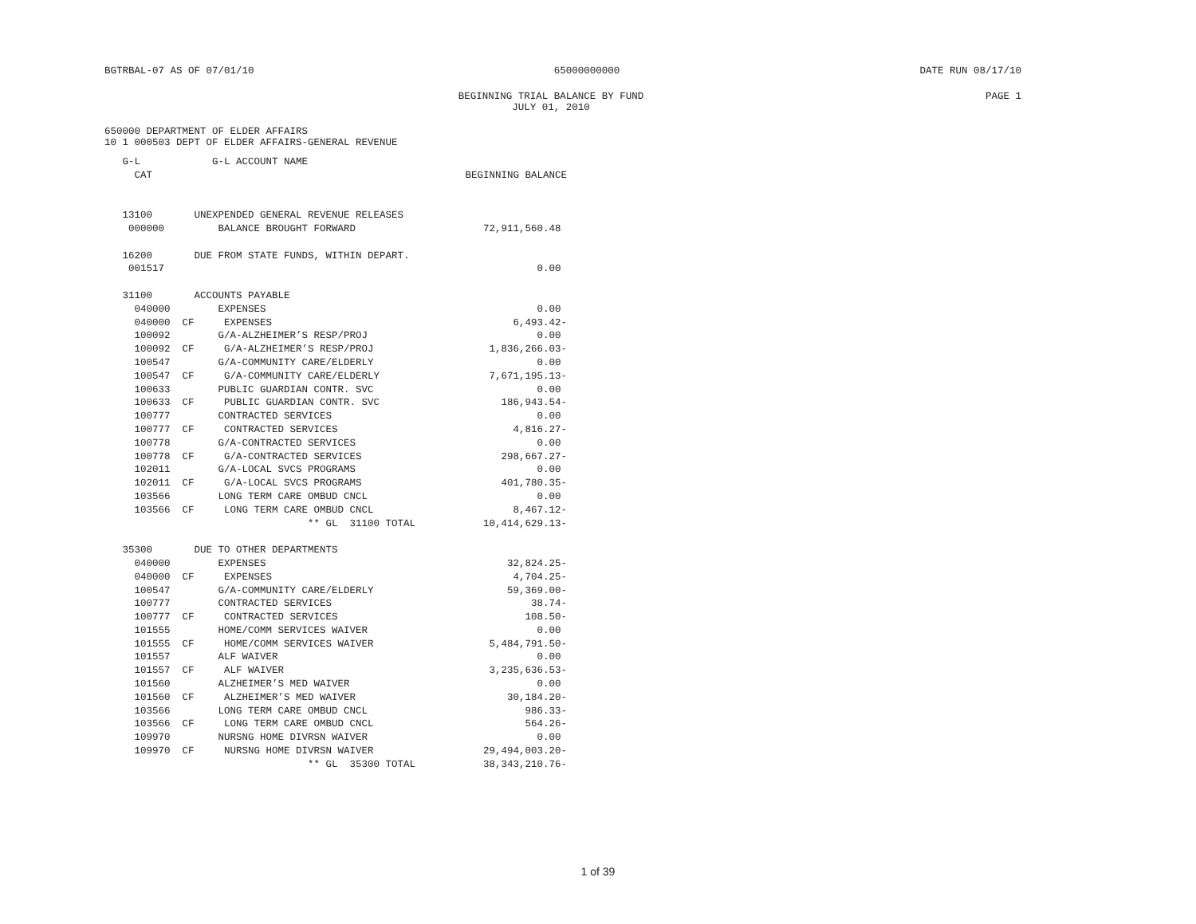BGTRBAL-07 AS OF 07/01/10 65000000000 DATE RUN 08/17/10
BEGINNING TRIAL BALANCE BY FUND
JULY 01, 2010
PAGE 1
650000 DEPARTMENT OF ELDER AFFAIRS
10 1 000503 DEPT OF ELDER AFFAIRS-GENERAL REVENUE
| G-L | G-L ACCOUNT NAME | |
| --- | --- | --- |
| CAT | | BEGINNING BALANCE |
| 13100 | UNEXPENDED GENERAL REVENUE RELEASES | |
| 000000 | BALANCE BROUGHT FORWARD | 72,911,560.48 |
| 16200 | DUE FROM STATE FUNDS, WITHIN DEPART. | |
| 001517 | | 0.00 |
| 31100 | ACCOUNTS PAYABLE | |
| 040000 | EXPENSES | 0.00 |
| 040000 CF | EXPENSES | 6,493.42- |
| 100092 | G/A-ALZHEIMER’S RESP/PROJ | 0.00 |
| 100092 CF | G/A-ALZHEIMER’S RESP/PROJ | 1,836,266.03- |
| 100547 | G/A-COMMUNITY CARE/ELDERLY | 0.00 |
| 100547 CF | G/A-COMMUNITY CARE/ELDERLY | 7,671,195.13- |
| 100633 | PUBLIC GUARDIAN CONTR. SVC | 0.00 |
| 100633 CF | PUBLIC GUARDIAN CONTR. SVC | 186,943.54- |
| 100777 | CONTRACTED SERVICES | 0.00 |
| 100777 CF | CONTRACTED SERVICES | 4,816.27- |
| 100778 | G/A-CONTRACTED SERVICES | 0.00 |
| 100778 CF | G/A-CONTRACTED SERVICES | 298,667.27- |
| 102011 | G/A-LOCAL SVCS PROGRAMS | 0.00 |
| 102011 CF | G/A-LOCAL SVCS PROGRAMS | 401,780.35- |
| 103566 | LONG TERM CARE OMBUD CNCL | 0.00 |
| 103566 CF | LONG TERM CARE OMBUD CNCL | 8,467.12- |
| | ** GL 31100 TOTAL | 10,414,629.13- |
| 35300 | DUE TO OTHER DEPARTMENTS | |
| 040000 | EXPENSES | 32,824.25- |
| 040000 CF | EXPENSES | 4,704.25- |
| 100547 | G/A-COMMUNITY CARE/ELDERLY | 59,369.00- |
| 100777 | CONTRACTED SERVICES | 38.74- |
| 100777 CF | CONTRACTED SERVICES | 108.50- |
| 101555 | HOME/COMM SERVICES WAIVER | 0.00 |
| 101555 CF | HOME/COMM SERVICES WAIVER | 5,484,791.50- |
| 101557 | ALF WAIVER | 0.00 |
| 101557 CF | ALF WAIVER | 3,235,636.53- |
| 101560 | ALZHEIMER’S MED WAIVER | 0.00 |
| 101560 CF | ALZHEIMER’S MED WAIVER | 30,184.20- |
| 103566 | LONG TERM CARE OMBUD CNCL | 986.33- |
| 103566 CF | LONG TERM CARE OMBUD CNCL | 564.26- |
| 109970 | NURSNG HOME DIVRSN WAIVER | 0.00 |
| 109970 CF | NURSNG HOME DIVRSN WAIVER | 29,494,003.20- |
| | ** GL 35300 TOTAL | 38,343,210.76- |
1 of 39